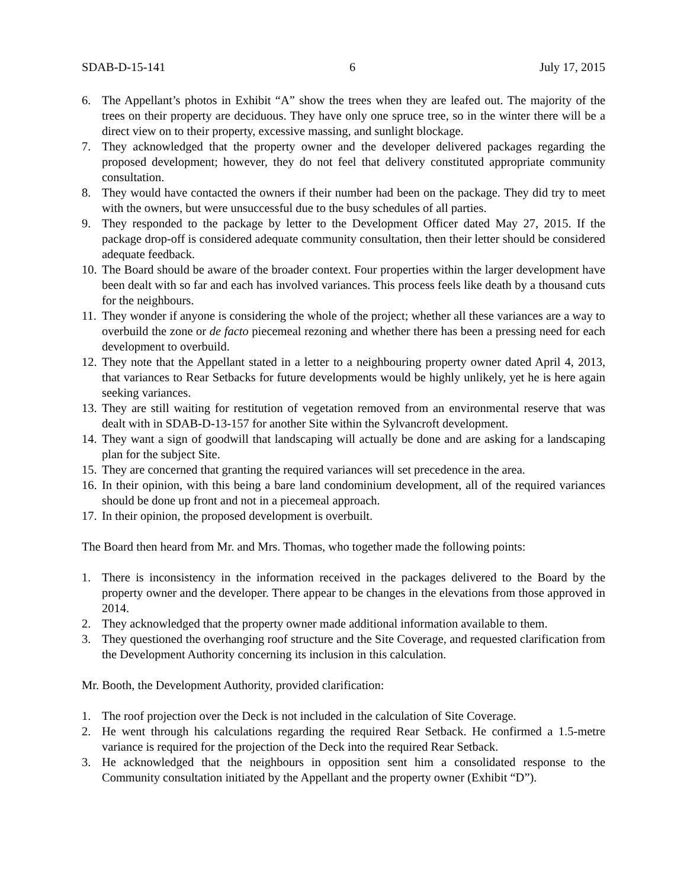SDAB-D-15-141 6 July 17, 2015
6. The Appellant’s photos in Exhibit “A” show the trees when they are leafed out. The majority of the trees on their property are deciduous. They have only one spruce tree, so in the winter there will be a direct view on to their property, excessive massing, and sunlight blockage.
7. They acknowledged that the property owner and the developer delivered packages regarding the proposed development; however, they do not feel that delivery constituted appropriate community consultation.
8. They would have contacted the owners if their number had been on the package. They did try to meet with the owners, but were unsuccessful due to the busy schedules of all parties.
9. They responded to the package by letter to the Development Officer dated May 27, 2015. If the package drop-off is considered adequate community consultation, then their letter should be considered adequate feedback.
10.
The Board should be aware of the broader context. Four properties within the larger development have been dealt with so far and each has involved variances. This process feels like death by a thousand cuts for the neighbours.
11.
They wonder if anyone is considering the whole of the project; whether all these variances are a way to overbuild the zone or de facto piecemeal rezoning and whether there has been a pressing need for each development to overbuild.
12.
They note that the Appellant stated in a letter to a neighbouring property owner dated April 4, 2013, that variances to Rear Setbacks for future developments would be highly unlikely, yet he is here again seeking variances.
13.
They are still waiting for restitution of vegetation removed from an environmental reserve that was dealt with in SDAB-D-13-157 for another Site within the Sylvancroft development.
14.
They want a sign of goodwill that landscaping will actually be done and are asking for a landscaping plan for the subject Site.
15.
They are concerned that granting the required variances will set precedence in the area.
16.
In their opinion, with this being a bare land condominium development, all of the required variances should be done up front and not in a piecemeal approach.
17.
In their opinion, the proposed development is overbuilt.
The Board then heard from Mr. and Mrs. Thomas, who together made the following points:
1. There is inconsistency in the information received in the packages delivered to the Board by the property owner and the developer. There appear to be changes in the elevations from those approved in 2014.
2. They acknowledged that the property owner made additional information available to them.
3. They questioned the overhanging roof structure and the Site Coverage, and requested clarification from the Development Authority concerning its inclusion in this calculation.
Mr. Booth, the Development Authority, provided clarification:
1. The roof projection over the Deck is not included in the calculation of Site Coverage.
2. He went through his calculations regarding the required Rear Setback. He confirmed a 1.5-metre variance is required for the projection of the Deck into the required Rear Setback.
3. He acknowledged that the neighbours in opposition sent him a consolidated response to the Community consultation initiated by the Appellant and the property owner (Exhibit “D”).